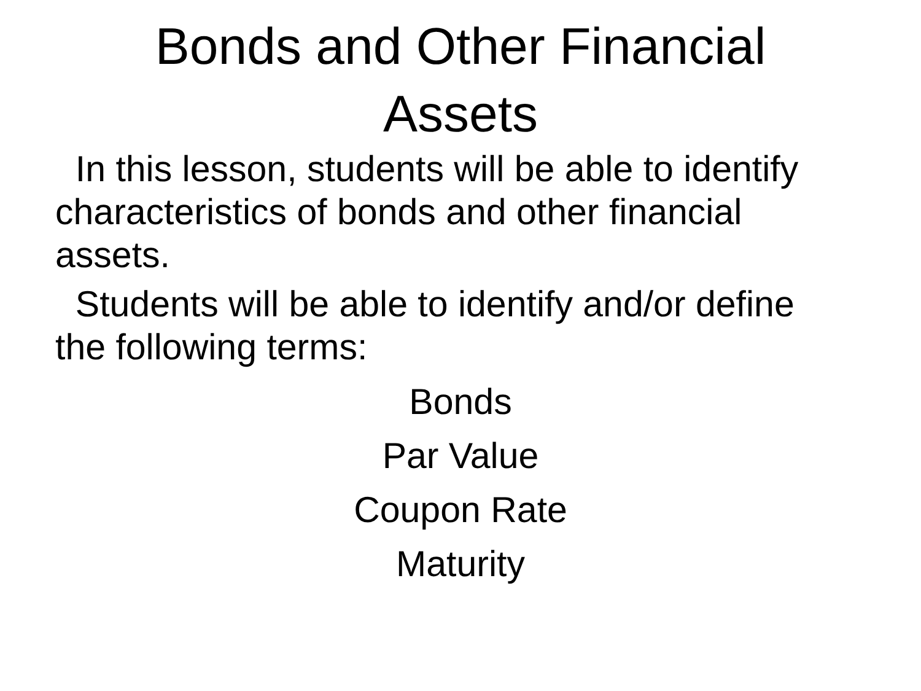Bonds and Other Financial
Assets
In this lesson, students will be able to identify characteristics of bonds and other financial assets.
Students will be able to identify and/or define the following terms:
Bonds
Par Value
Coupon Rate
Maturity